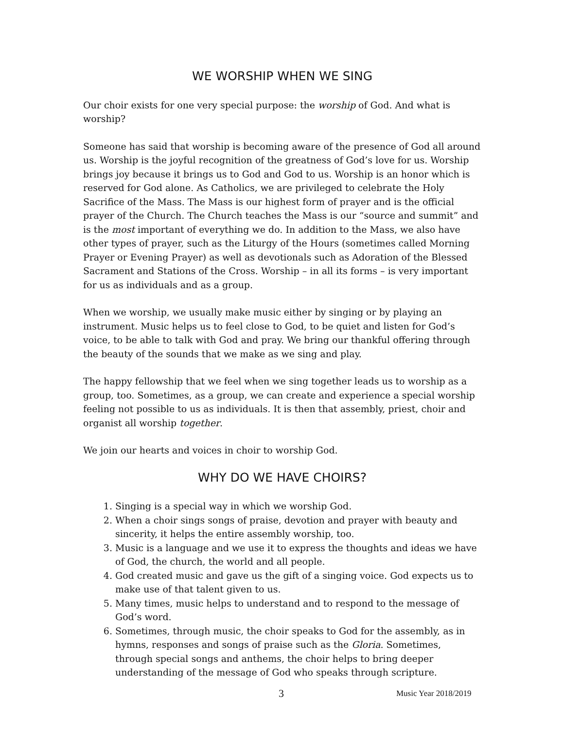WE WORSHIP WHEN WE SING
Our choir exists for one very special purpose: the worship of God. And what is worship?
Someone has said that worship is becoming aware of the presence of God all around us. Worship is the joyful recognition of the greatness of God’s love for us. Worship brings joy because it brings us to God and God to us. Worship is an honor which is reserved for God alone. As Catholics, we are privileged to celebrate the Holy Sacrifice of the Mass. The Mass is our highest form of prayer and is the official prayer of the Church. The Church teaches the Mass is our “source and summit” and is the most important of everything we do. In addition to the Mass, we also have other types of prayer, such as the Liturgy of the Hours (sometimes called Morning Prayer or Evening Prayer) as well as devotionals such as Adoration of the Blessed Sacrament and Stations of the Cross. Worship – in all its forms – is very important for us as individuals and as a group.
When we worship, we usually make music either by singing or by playing an instrument. Music helps us to feel close to God, to be quiet and listen for God’s voice, to be able to talk with God and pray. We bring our thankful offering through the beauty of the sounds that we make as we sing and play.
The happy fellowship that we feel when we sing together leads us to worship as a group, too. Sometimes, as a group, we can create and experience a special worship feeling not possible to us as individuals. It is then that assembly, priest, choir and organist all worship together.
We join our hearts and voices in choir to worship God.
WHY DO WE HAVE CHOIRS?
1. Singing is a special way in which we worship God.
2. When a choir sings songs of praise, devotion and prayer with beauty and sincerity, it helps the entire assembly worship, too.
3. Music is a language and we use it to express the thoughts and ideas we have of God, the church, the world and all people.
4. God created music and gave us the gift of a singing voice. God expects us to make use of that talent given to us.
5. Many times, music helps to understand and to respond to the message of God’s word.
6. Sometimes, through music, the choir speaks to God for the assembly, as in hymns, responses and songs of praise such as the Gloria. Sometimes, through special songs and anthems, the choir helps to bring deeper understanding of the message of God who speaks through scripture.
3 Music Year 2018/2019